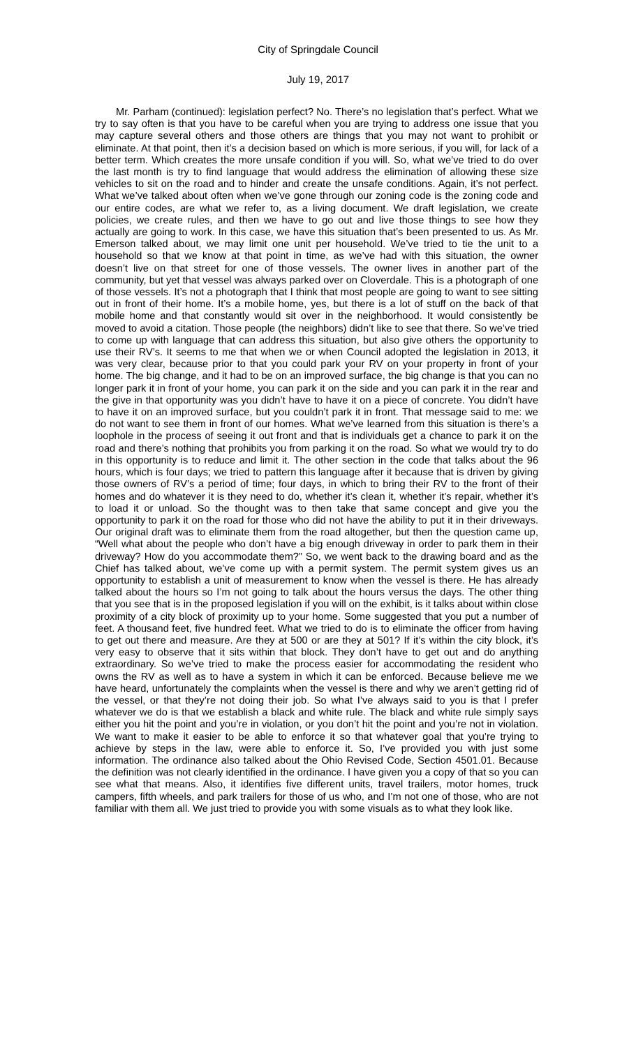City of Springdale Council
July 19, 2017
Mr. Parham (continued): legislation perfect? No. There’s no legislation that’s perfect. What we try to say often is that you have to be careful when you are trying to address one issue that you may capture several others and those others are things that you may not want to prohibit or eliminate. At that point, then it’s a decision based on which is more serious, if you will, for lack of a better term. Which creates the more unsafe condition if you will. So, what we’ve tried to do over the last month is try to find language that would address the elimination of allowing these size vehicles to sit on the road and to hinder and create the unsafe conditions. Again, it’s not perfect. What we’ve talked about often when we’ve gone through our zoning code is the zoning code and our entire codes, are what we refer to, as a living document. We draft legislation, we create policies, we create rules, and then we have to go out and live those things to see how they actually are going to work. In this case, we have this situation that’s been presented to us. As Mr. Emerson talked about, we may limit one unit per household. We’ve tried to tie the unit to a household so that we know at that point in time, as we’ve had with this situation, the owner doesn’t live on that street for one of those vessels. The owner lives in another part of the community, but yet that vessel was always parked over on Cloverdale. This is a photograph of one of those vessels. It’s not a photograph that I think that most people are going to want to see sitting out in front of their home. It’s a mobile home, yes, but there is a lot of stuff on the back of that mobile home and that constantly would sit over in the neighborhood. It would consistently be moved to avoid a citation. Those people (the neighbors) didn’t like to see that there. So we’ve tried to come up with language that can address this situation, but also give others the opportunity to use their RV’s. It seems to me that when we or when Council adopted the legislation in 2013, it was very clear, because prior to that you could park your RV on your property in front of your home. The big change, and it had to be on an improved surface, the big change is that you can no longer park it in front of your home, you can park it on the side and you can park it in the rear and the give in that opportunity was you didn’t have to have it on a piece of concrete. You didn’t have to have it on an improved surface, but you couldn’t park it in front. That message said to me: we do not want to see them in front of our homes. What we’ve learned from this situation is there’s a loophole in the process of seeing it out front and that is individuals get a chance to park it on the road and there’s nothing that prohibits you from parking it on the road. So what we would try to do in this opportunity is to reduce and limit it. The other section in the code that talks about the 96 hours, which is four days; we tried to pattern this language after it because that is driven by giving those owners of RV’s a period of time; four days, in which to bring their RV to the front of their homes and do whatever it is they need to do, whether it’s clean it, whether it’s repair, whether it’s to load it or unload. So the thought was to then take that same concept and give you the opportunity to park it on the road for those who did not have the ability to put it in their driveways. Our original draft was to eliminate them from the road altogether, but then the question came up, “Well what about the people who don’t have a big enough driveway in order to park them in their driveway? How do you accommodate them?” So, we went back to the drawing board and as the Chief has talked about, we’ve come up with a permit system. The permit system gives us an opportunity to establish a unit of measurement to know when the vessel is there. He has already talked about the hours so I’m not going to talk about the hours versus the days. The other thing that you see that is in the proposed legislation if you will on the exhibit, is it talks about within close proximity of a city block of proximity up to your home. Some suggested that you put a number of feet. A thousand feet, five hundred feet. What we tried to do is to eliminate the officer from having to get out there and measure. Are they at 500 or are they at 501? If it’s within the city block, it’s very easy to observe that it sits within that block. They don’t have to get out and do anything extraordinary. So we’ve tried to make the process easier for accommodating the resident who owns the RV as well as to have a system in which it can be enforced. Because believe me we have heard, unfortunately the complaints when the vessel is there and why we aren’t getting rid of the vessel, or that they’re not doing their job. So what I’ve always said to you is that I prefer whatever we do is that we establish a black and white rule. The black and white rule simply says either you hit the point and you’re in violation, or you don’t hit the point and you’re not in violation. We want to make it easier to be able to enforce it so that whatever goal that you’re trying to achieve by steps in the law, were able to enforce it. So, I’ve provided you with just some information. The ordinance also talked about the Ohio Revised Code, Section 4501.01. Because the definition was not clearly identified in the ordinance. I have given you a copy of that so you can see what that means. Also, it identifies five different units, travel trailers, motor homes, truck campers, fifth wheels, and park trailers for those of us who, and I’m not one of those, who are not familiar with them all. We just tried to provide you with some visuals as to what they look like.